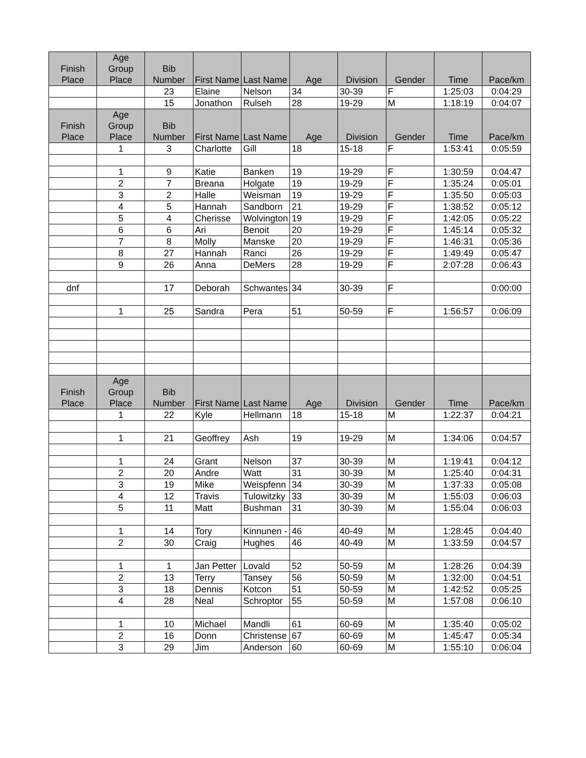| Finish Place | Age Group Place | Bib Number | First Name | Last Name | Age | Division | Gender | Time | Pace/km |
| --- | --- | --- | --- | --- | --- | --- | --- | --- | --- |
| | | 23 | Elaine | Nelson | 34 | 30-39 | F | 1:25:03 | 0:04:29 |
| | | 15 | Jonathon | Rulseh | 28 | 19-29 | M | 1:18:19 | 0:04:07 |
| Finish Place | Age Group Place | Bib Number | First Name | Last Name | Age | Division | Gender | Time | Pace/km |
| | 1 | 3 | Charlotte | Gill | 18 | 15-18 | F | 1:53:41 | 0:05:59 |
| | 1 | 9 | Katie | Banken | 19 | 19-29 | F | 1:30:59 | 0:04:47 |
| | 2 | 7 | Breana | Holgate | 19 | 19-29 | F | 1:35:24 | 0:05:01 |
| | 3 | 2 | Halle | Weisman | 19 | 19-29 | F | 1:35:50 | 0:05:03 |
| | 4 | 5 | Hannah | Sandborn | 21 | 19-29 | F | 1:38:52 | 0:05:12 |
| | 5 | 4 | Cherisse | Wolvington | 19 | 19-29 | F | 1:42:05 | 0:05:22 |
| | 6 | 6 | Ari | Benoit | 20 | 19-29 | F | 1:45:14 | 0:05:32 |
| | 7 | 8 | Molly | Manske | 20 | 19-29 | F | 1:46:31 | 0:05:36 |
| | 8 | 27 | Hannah | Ranci | 26 | 19-29 | F | 1:49:49 | 0:05:47 |
| | 9 | 26 | Anna | DeMers | 28 | 19-29 | F | 2:07:28 | 0:06:43 |
| dnf | | 17 | Deborah | Schwantes | 34 | 30-39 | F | | 0:00:00 |
| | 1 | 25 | Sandra | Pera | 51 | 50-59 | F | 1:56:57 | 0:06:09 |
| Finish Place | Age Group Place | Bib Number | First Name | Last Name | Age | Division | Gender | Time | Pace/km |
| | 1 | 22 | Kyle | Hellmann | 18 | 15-18 | M | 1:22:37 | 0:04:21 |
| | 1 | 21 | Geoffrey | Ash | 19 | 19-29 | M | 1:34:06 | 0:04:57 |
| | 1 | 24 | Grant | Nelson | 37 | 30-39 | M | 1:19:41 | 0:04:12 |
| | 2 | 20 | Andre | Watt | 31 | 30-39 | M | 1:25:40 | 0:04:31 |
| | 3 | 19 | Mike | Weispfenn | 34 | 30-39 | M | 1:37:33 | 0:05:08 |
| | 4 | 12 | Travis | Tulowitzky | 33 | 30-39 | M | 1:55:03 | 0:06:03 |
| | 5 | 11 | Matt | Bushman | 31 | 30-39 | M | 1:55:04 | 0:06:03 |
| | 1 | 14 | Tory | Kinnunen - | 46 | 40-49 | M | 1:28:45 | 0:04:40 |
| | 2 | 30 | Craig | Hughes | 46 | 40-49 | M | 1:33:59 | 0:04:57 |
| | 1 | 1 | Jan Petter | Lovald | 52 | 50-59 | M | 1:28:26 | 0:04:39 |
| | 2 | 13 | Terry | Tansey | 56 | 50-59 | M | 1:32:00 | 0:04:51 |
| | 3 | 18 | Dennis | Kotcon | 51 | 50-59 | M | 1:42:52 | 0:05:25 |
| | 4 | 28 | Neal | Schroptor | 55 | 50-59 | M | 1:57:08 | 0:06:10 |
| | 1 | 10 | Michael | Mandli | 61 | 60-69 | M | 1:35:40 | 0:05:02 |
| | 2 | 16 | Donn | Christense | 67 | 60-69 | M | 1:45:47 | 0:05:34 |
| | 3 | 29 | Jim | Anderson | 60 | 60-69 | M | 1:55:10 | 0:06:04 |